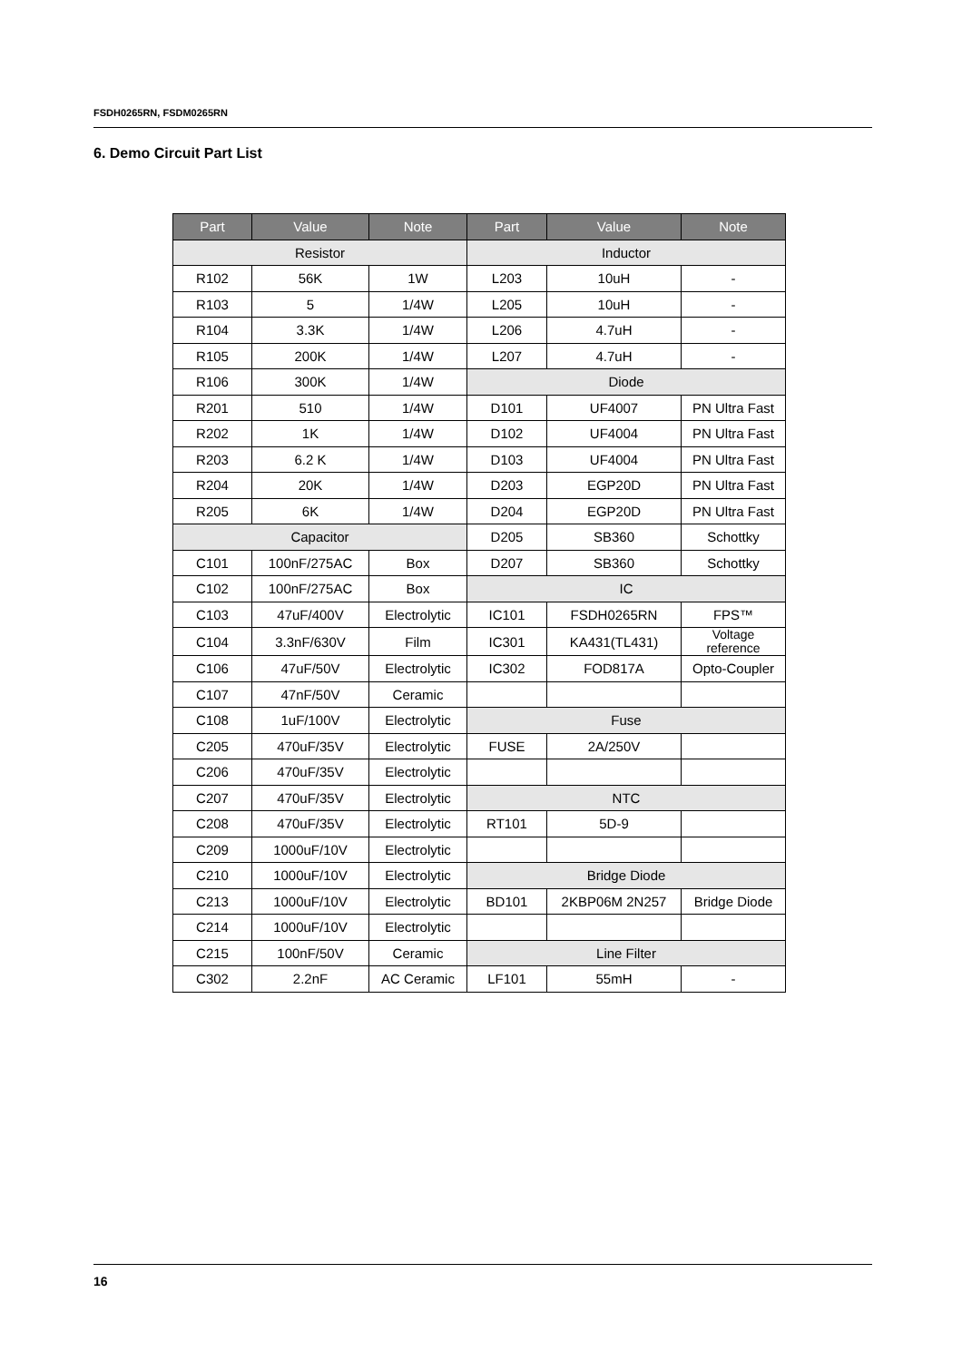FSDH0265RN, FSDM0265RN
6. Demo Circuit Part List
| Part | Value | Note | Part | Value | Note |
| --- | --- | --- | --- | --- | --- |
| Resistor | | | Inductor | | |
| R102 | 56K | 1W | L203 | 10uH | - |
| R103 | 5 | 1/4W | L205 | 10uH | - |
| R104 | 3.3K | 1/4W | L206 | 4.7uH | - |
| R105 | 200K | 1/4W | L207 | 4.7uH | - |
| R106 | 300K | 1/4W | Diode | | |
| R201 | 510 | 1/4W | D101 | UF4007 | PN Ultra Fast |
| R202 | 1K | 1/4W | D102 | UF4004 | PN Ultra Fast |
| R203 | 6.2 K | 1/4W | D103 | UF4004 | PN Ultra Fast |
| R204 | 20K | 1/4W | D203 | EGP20D | PN Ultra Fast |
| R205 | 6K | 1/4W | D204 | EGP20D | PN Ultra Fast |
| Capacitor | | | D205 | SB360 | Schottky |
| C101 | 100nF/275AC | Box | D207 | SB360 | Schottky |
| C102 | 100nF/275AC | Box | IC | | |
| C103 | 47uF/400V | Electrolytic | IC101 | FSDH0265RN | FPS™ |
| C104 | 3.3nF/630V | Film | IC301 | KA431(TL431) | Voltage reference |
| C106 | 47uF/50V | Electrolytic | IC302 | FOD817A | Opto-Coupler |
| C107 | 47nF/50V | Ceramic | | | |
| C108 | 1uF/100V | Electrolytic | Fuse | | |
| C205 | 470uF/35V | Electrolytic | FUSE | 2A/250V | |
| C206 | 470uF/35V | Electrolytic | | | |
| C207 | 470uF/35V | Electrolytic | NTC | | |
| C208 | 470uF/35V | Electrolytic | RT101 | 5D-9 | |
| C209 | 1000uF/10V | Electrolytic | | | |
| C210 | 1000uF/10V | Electrolytic | Bridge Diode | | |
| C213 | 1000uF/10V | Electrolytic | BD101 | 2KBP06M 2N257 | Bridge Diode |
| C214 | 1000uF/10V | Electrolytic | | | |
| C215 | 100nF/50V | Ceramic | Line Filter | | |
| C302 | 2.2nF | AC Ceramic | LF101 | 55mH | - |
16